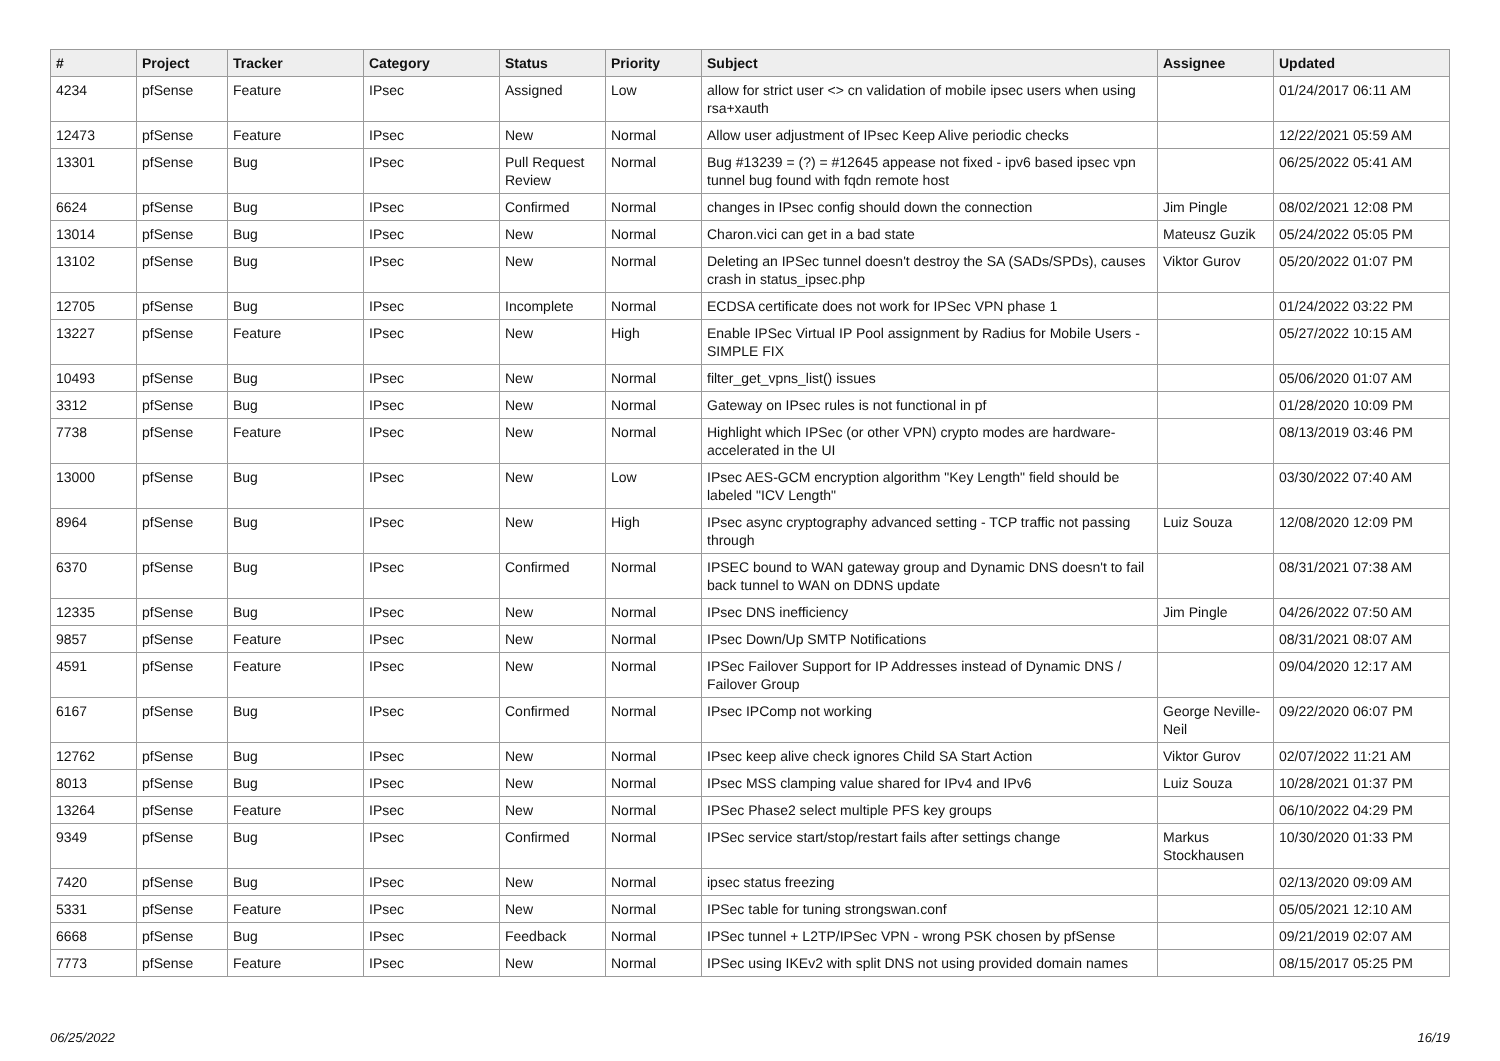| # | Project | Tracker | Category | Status | Priority | Subject | Assignee | Updated |
| --- | --- | --- | --- | --- | --- | --- | --- | --- |
| 4234 | pfSense | Feature | IPsec | Assigned | Low | allow for strict user <> cn validation of mobile ipsec users when using rsa+xauth | | 01/24/2017 06:11 AM |
| 12473 | pfSense | Feature | IPsec | New | Normal | Allow user adjustment of IPsec Keep Alive periodic checks | | 12/22/2021 05:59 AM |
| 13301 | pfSense | Bug | IPsec | Pull Request Review | Normal | Bug #13239 = (?) = #12645 appease not fixed - ipv6 based ipsec vpn tunnel bug found with fqdn remote host | | 06/25/2022 05:41 AM |
| 6624 | pfSense | Bug | IPsec | Confirmed | Normal | changes in IPsec config should down the connection | Jim Pingle | 08/02/2021 12:08 PM |
| 13014 | pfSense | Bug | IPsec | New | Normal | Charon.vici can get in a bad state | Mateusz Guzik | 05/24/2022 05:05 PM |
| 13102 | pfSense | Bug | IPsec | New | Normal | Deleting an IPSec tunnel doesn't destroy the SA (SADs/SPDs), causes crash in status_ipsec.php | Viktor Gurov | 05/20/2022 01:07 PM |
| 12705 | pfSense | Bug | IPsec | Incomplete | Normal | ECDSA certificate does not work for IPSec VPN phase 1 | | 01/24/2022 03:22 PM |
| 13227 | pfSense | Feature | IPsec | New | High | Enable IPSec Virtual IP Pool assignment by Radius for Mobile Users - SIMPLE FIX | | 05/27/2022 10:15 AM |
| 10493 | pfSense | Bug | IPsec | New | Normal | filter_get_vpns_list() issues | | 05/06/2020 01:07 AM |
| 3312 | pfSense | Bug | IPsec | New | Normal | Gateway on IPsec rules is not functional in pf | | 01/28/2020 10:09 PM |
| 7738 | pfSense | Feature | IPsec | New | Normal | Highlight which IPSec (or other VPN) crypto modes are hardware-accelerated in the UI | | 08/13/2019 03:46 PM |
| 13000 | pfSense | Bug | IPsec | New | Low | IPsec AES-GCM encryption algorithm "Key Length" field should be labeled "ICV Length" | | 03/30/2022 07:40 AM |
| 8964 | pfSense | Bug | IPsec | New | High | IPsec async cryptography advanced setting - TCP traffic not passing through | Luiz Souza | 12/08/2020 12:09 PM |
| 6370 | pfSense | Bug | IPsec | Confirmed | Normal | IPSEC bound to WAN gateway group and Dynamic DNS doesn't to fail back tunnel to WAN on DDNS update | | 08/31/2021 07:38 AM |
| 12335 | pfSense | Bug | IPsec | New | Normal | IPsec DNS inefficiency | Jim Pingle | 04/26/2022 07:50 AM |
| 9857 | pfSense | Feature | IPsec | New | Normal | IPsec Down/Up SMTP Notifications | | 08/31/2021 08:07 AM |
| 4591 | pfSense | Feature | IPsec | New | Normal | IPSec Failover Support for IP Addresses instead of Dynamic DNS / Failover Group | | 09/04/2020 12:17 AM |
| 6167 | pfSense | Bug | IPsec | Confirmed | Normal | IPsec IPComp not working | George Neville-Neil | 09/22/2020 06:07 PM |
| 12762 | pfSense | Bug | IPsec | New | Normal | IPsec keep alive check ignores Child SA Start Action | Viktor Gurov | 02/07/2022 11:21 AM |
| 8013 | pfSense | Bug | IPsec | New | Normal | IPsec MSS clamping value shared for IPv4 and IPv6 | Luiz Souza | 10/28/2021 01:37 PM |
| 13264 | pfSense | Feature | IPsec | New | Normal | IPSec Phase2 select multiple PFS key groups | | 06/10/2022 04:29 PM |
| 9349 | pfSense | Bug | IPsec | Confirmed | Normal | IPSec service start/stop/restart fails after settings change | Markus Stockhausen | 10/30/2020 01:33 PM |
| 7420 | pfSense | Bug | IPsec | New | Normal | ipsec status freezing | | 02/13/2020 09:09 AM |
| 5331 | pfSense | Feature | IPsec | New | Normal | IPSec table for tuning strongswan.conf | | 05/05/2021 12:10 AM |
| 6668 | pfSense | Bug | IPsec | Feedback | Normal | IPSec tunnel + L2TP/IPSec VPN - wrong PSK chosen by pfSense | | 09/21/2019 02:07 AM |
| 7773 | pfSense | Feature | IPsec | New | Normal | IPSec using IKEv2 with split DNS not using provided domain names | | 08/15/2017 05:25 PM |
06/25/2022 16/19